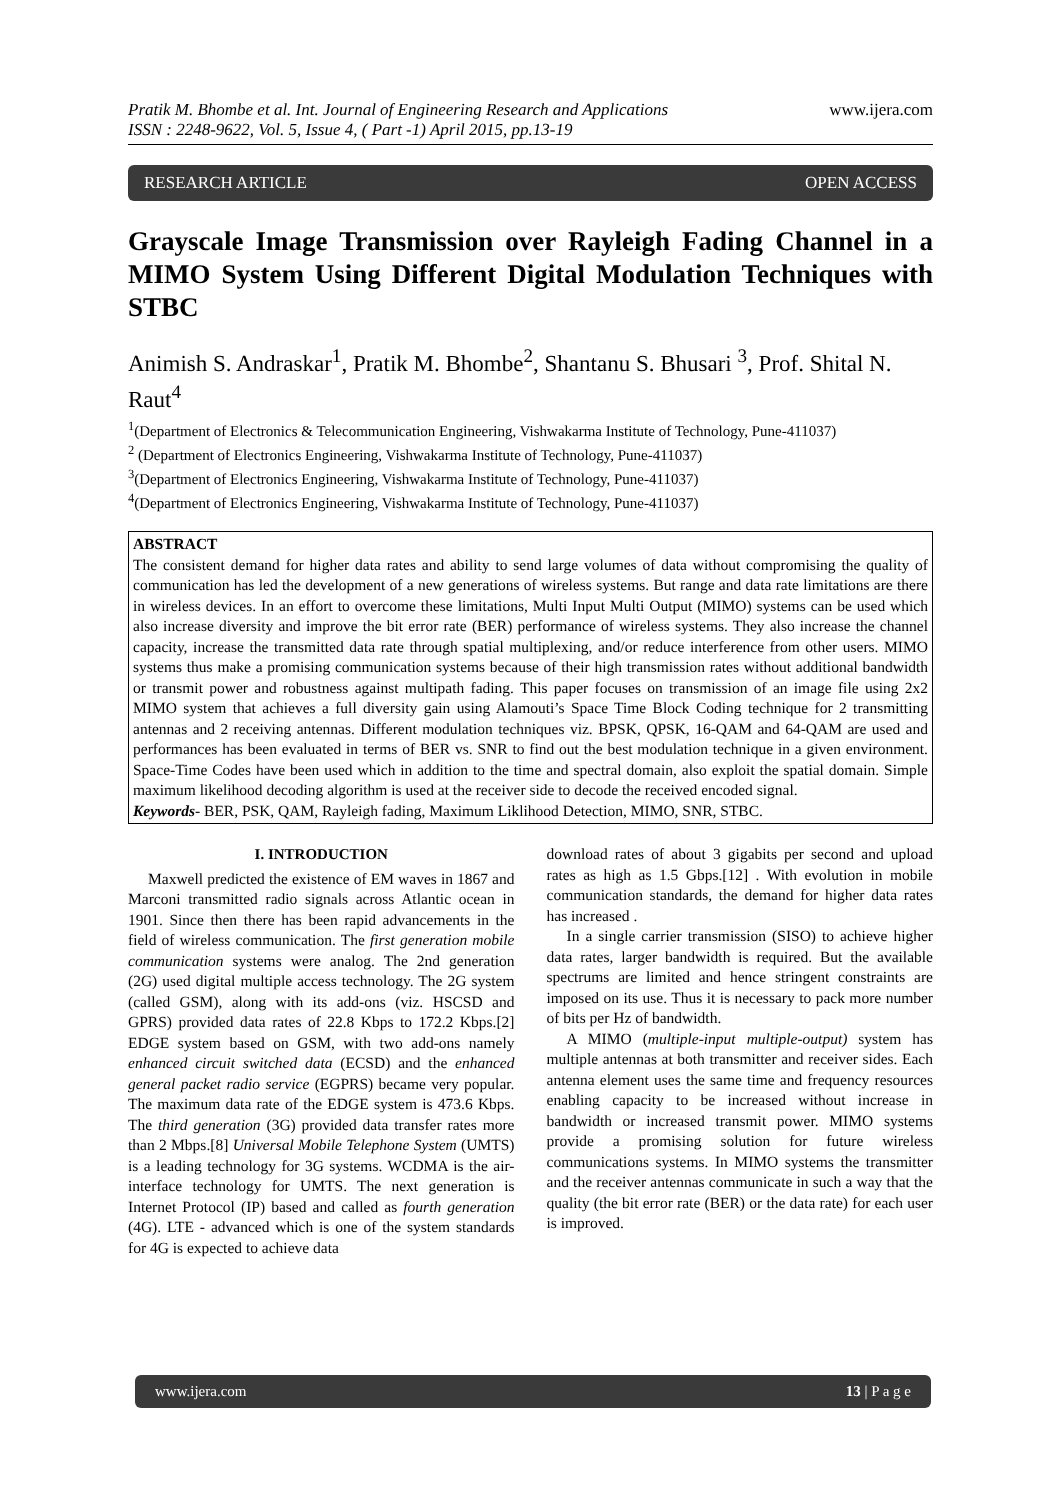Pratik M. Bhombe et al. Int. Journal of Engineering Research and Applications
ISSN : 2248-9622, Vol. 5, Issue 4, ( Part -1) April 2015, pp.13-19
www.ijera.com
RESEARCH ARTICLE OPEN ACCESS
Grayscale Image Transmission over Rayleigh Fading Channel in a MIMO System Using Different Digital Modulation Techniques with STBC
Animish S. Andraskar<sup>1</sup>, Pratik M. Bhombe<sup>2</sup>, Shantanu S. Bhusari <sup>3</sup>, Prof. Shital N. Raut<sup>4</sup>
<sup>1</sup> (Department of Electronics & Telecommunication Engineering, Vishwakarma Institute of Technology, Pune-411037)
<sup>2</sup> (Department of Electronics Engineering, Vishwakarma Institute of Technology, Pune-411037)
<sup>3</sup> (Department of Electronics Engineering, Vishwakarma Institute of Technology, Pune-411037)
<sup>4</sup> (Department of Electronics Engineering, Vishwakarma Institute of Technology, Pune-411037)
ABSTRACT
The consistent demand for higher data rates and ability to send large volumes of data without compromising the quality of communication has led the development of a new generations of wireless systems. But range and data rate limitations are there in wireless devices. In an effort to overcome these limitations, Multi Input Multi Output (MIMO) systems can be used which also increase diversity and improve the bit error rate (BER) performance of wireless systems. They also increase the channel capacity, increase the transmitted data rate through spatial multiplexing, and/or reduce interference from other users. MIMO systems thus make a promising communication systems because of their high transmission rates without additional bandwidth or transmit power and robustness against multipath fading. This paper focuses on transmission of an image file using 2x2 MIMO system that achieves a full diversity gain using Alamouti’s Space Time Block Coding technique for 2 transmitting antennas and 2 receiving antennas. Different modulation techniques viz. BPSK, QPSK, 16-QAM and 64-QAM are used and performances has been evaluated in terms of BER vs. SNR to find out the best modulation technique in a given environment. Space-Time Codes have been used which in addition to the time and spectral domain, also exploit the spatial domain. Simple maximum likelihood decoding algorithm is used at the receiver side to decode the received encoded signal.
Keywords- BER, PSK, QAM, Rayleigh fading, Maximum Liklihood Detection, MIMO, SNR, STBC.
I. INTRODUCTION
Maxwell predicted the existence of EM waves in 1867 and Marconi transmitted radio signals across Atlantic ocean in 1901. Since then there has been rapid advancements in the field of wireless communication. The first generation mobile communication systems were analog. The 2nd generation (2G) used digital multiple access technology. The 2G system (called GSM), along with its add-ons (viz. HSCSD and GPRS) provided data rates of 22.8 Kbps to 172.2 Kbps.[2] EDGE system based on GSM, with two add-ons namely enhanced circuit switched data (ECSD) and the enhanced general packet radio service (EGPRS) became very popular. The maximum data rate of the EDGE system is 473.6 Kbps. The third generation (3G) provided data transfer rates more than 2 Mbps.[8] Universal Mobile Telephone System (UMTS) is a leading technology for 3G systems. WCDMA is the air-interface technology for UMTS. The next generation is Internet Protocol (IP) based and called as fourth generation (4G). LTE - advanced which is one of the system standards for 4G is expected to achieve data
download rates of about 3 gigabits per second and upload rates as high as 1.5 Gbps.[12] . With evolution in mobile communication standards, the demand for higher data rates has increased .
In a single carrier transmission (SISO) to achieve higher data rates, larger bandwidth is required. But the available spectrums are limited and hence stringent constraints are imposed on its use. Thus it is necessary to pack more number of bits per Hz of bandwidth.
A MIMO (multiple-input multiple-output) system has multiple antennas at both transmitter and receiver sides. Each antenna element uses the same time and frequency resources enabling capacity to be increased without increase in bandwidth or increased transmit power. MIMO systems provide a promising solution for future wireless communications systems. In MIMO systems the transmitter and the receiver antennas communicate in such a way that the quality (the bit error rate (BER) or the data rate) for each user is improved.
www.ijera.com 13 | P a g e